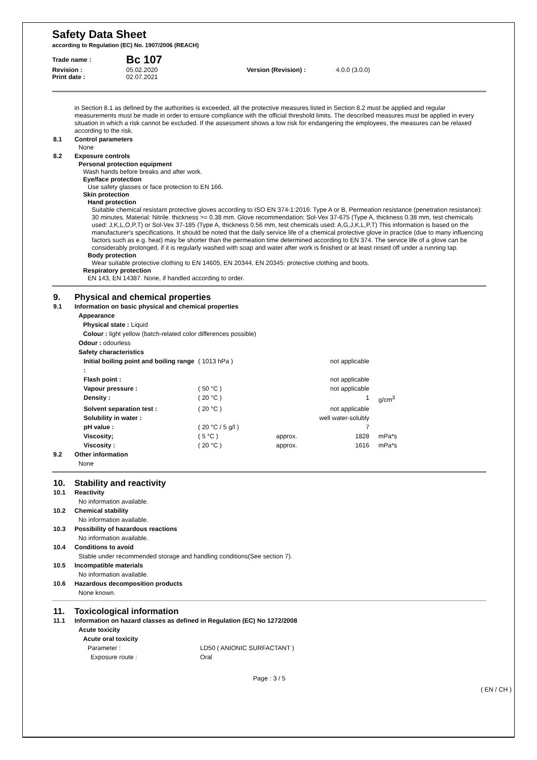Safety Data Sheet
according to Regulation (EC) No. 1907/2006 (REACH)
| Trade name : | Bc 107 | | |
| Revision : | 05.02.2020 | Version (Revision) : | 4.0.0 (3.0.0) |
| Print date : | 02.07.2021 | | |
in Section 8.1 as defined by the authorities is exceeded, all the protective measures listed in Section 8.2 must be applied and regular measurements must be made in order to ensure compliance with the official threshold limits. The described measures must be applied in every situation in which a risk cannot be excluded. If the assessment shows a low risk for endangering the employees, the measures can be relaxed according to the risk.
8.1 Control parameters
None
8.2 Exposure controls
Personal protection equipment
Wash hands before breaks and after work.
Eye/face protection
Use safety glasses or face protection to EN 166.
Skin protection
Hand protection
Suitable chemical resistant protective gloves according to ISO EN 374-1:2016: Type A or B, Permeation resistance (penetration resistance): 30 minutes. Material: Nitrile. thickness >= 0.38 mm. Glove recommendation: Sol-Vex 37-675 (Type A, thickness 0.38 mm, test chemicals used: J,K,L,O,P,T) or Sol-Vex 37-185 (Type A, thickness 0.56 mm, test chemicals used: A,G,J,K,L,P,T) This information is based on the manufacturer's specifications. It should be noted that the daily service life of a chemical protective glove in practice (due to many influencing factors such as e.g. heat) may be shorter than the permeation time determined according to EN 374. The service life of a glove can be considerably prolonged, if it is regularly washed with soap and water after work is finished or at least rinsed off under a running tap.
Body protection
Wear suitable protective clothing to EN 14605, EN 20344, EN 20345: protective clothing and boots.
Respiratory protection
EN 143, EN 14387. None, if handled according to order.
9. Physical and chemical properties
9.1 Information on basic physical and chemical properties
Appearance
Physical state : Liquid
Colour : light yellow (batch-related color differences possible)
Odour : odourless
Safety characteristics
| Initial boiling point and boiling range : | ( 1013 hPa ) | | not applicable | |
| Flash point : | | | not applicable | |
| Vapour pressure : | ( 50 °C ) | | not applicable | |
| Density : | ( 20 °C ) | | 1 | g/cm<sup>3</sup> |
| Solvent separation test : | ( 20 °C ) | | not applicable | |
| Solubility in water : | | | well water-solubly | |
| pH value : | ( 20 °C / 5 g/l ) | | 7 | |
| Viscosity; | ( 5 °C ) | approx. | 1828 | mPa*s |
| Viscosity : | ( 20 °C ) | approx. | 1616 | mPa*s |
9.2 Other information
None
10. Stability and reactivity
10.1 Reactivity
No information available.
10.2 Chemical stability
No information available.
10.3 Possibility of hazardous reactions
No information available.
10.4 Conditions to avoid
Stable under recommended storage and handling conditions(See section 7).
10.5 Incompatible materials
No information available.
10.6 Hazardous decomposition products
None known.
11. Toxicological information
11.1 Information on hazard classes as defined in Regulation (EC) No 1272/2008
Acute toxicity
Acute oral toxicity
Parameter : LD50 ( ANIONIC SURFACTANT )
Exposure route : Oral
Page : 3 / 5
( EN / CH )